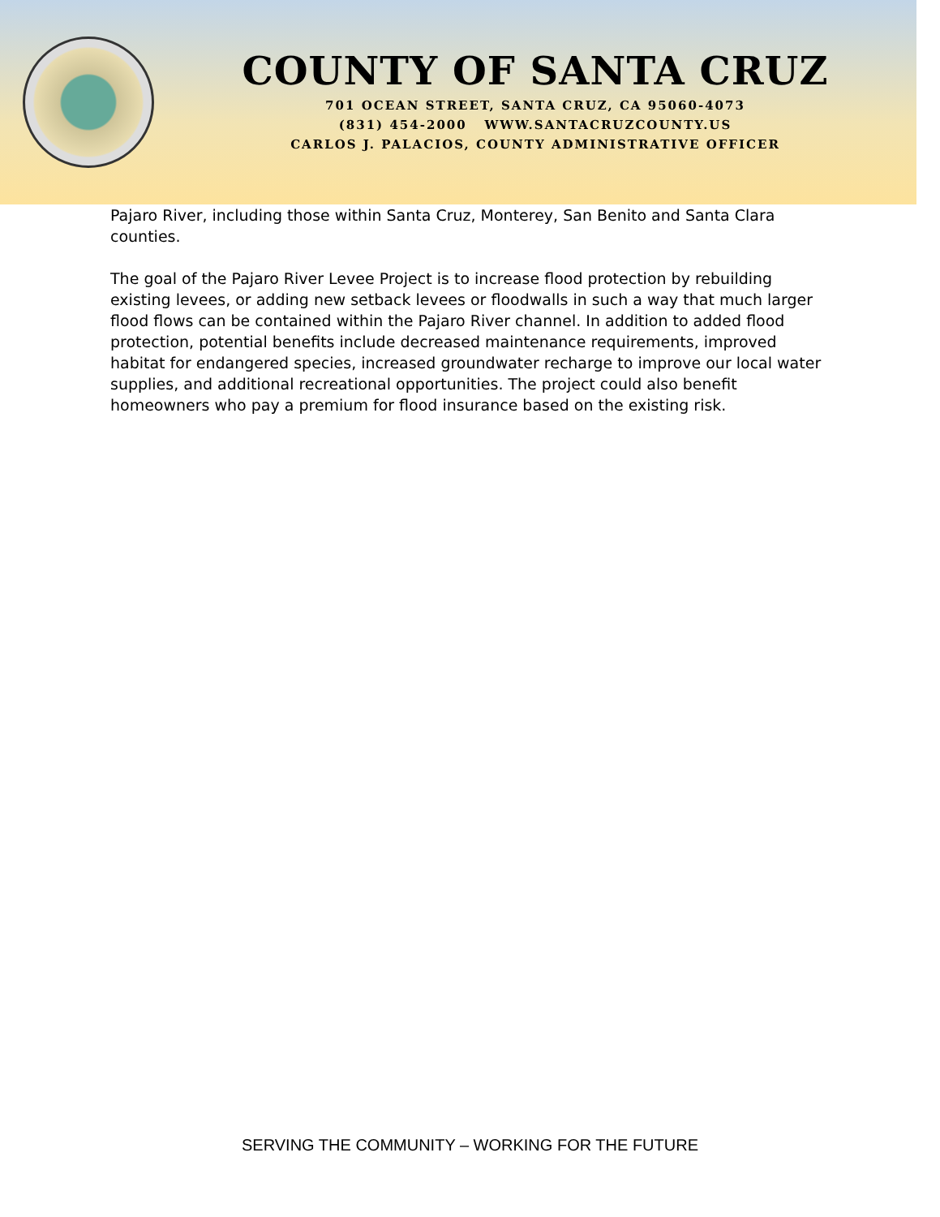COUNTY OF SANTA CRUZ
701 OCEAN STREET, SANTA CRUZ, CA 95060-4073
(831) 454-2000 WWW.SANTACRUZCOUNTY.US
CARLOS J. PALACIOS, COUNTY ADMINISTRATIVE OFFICER
Pajaro River, including those within Santa Cruz, Monterey, San Benito and Santa Clara counties.
The goal of the Pajaro River Levee Project is to increase flood protection by rebuilding existing levees, or adding new setback levees or floodwalls in such a way that much larger flood flows can be contained within the Pajaro River channel. In addition to added flood protection, potential benefits include decreased maintenance requirements, improved habitat for endangered species, increased groundwater recharge to improve our local water supplies, and additional recreational opportunities. The project could also benefit homeowners who pay a premium for flood insurance based on the existing risk.
SERVING THE COMMUNITY – WORKING FOR THE FUTURE